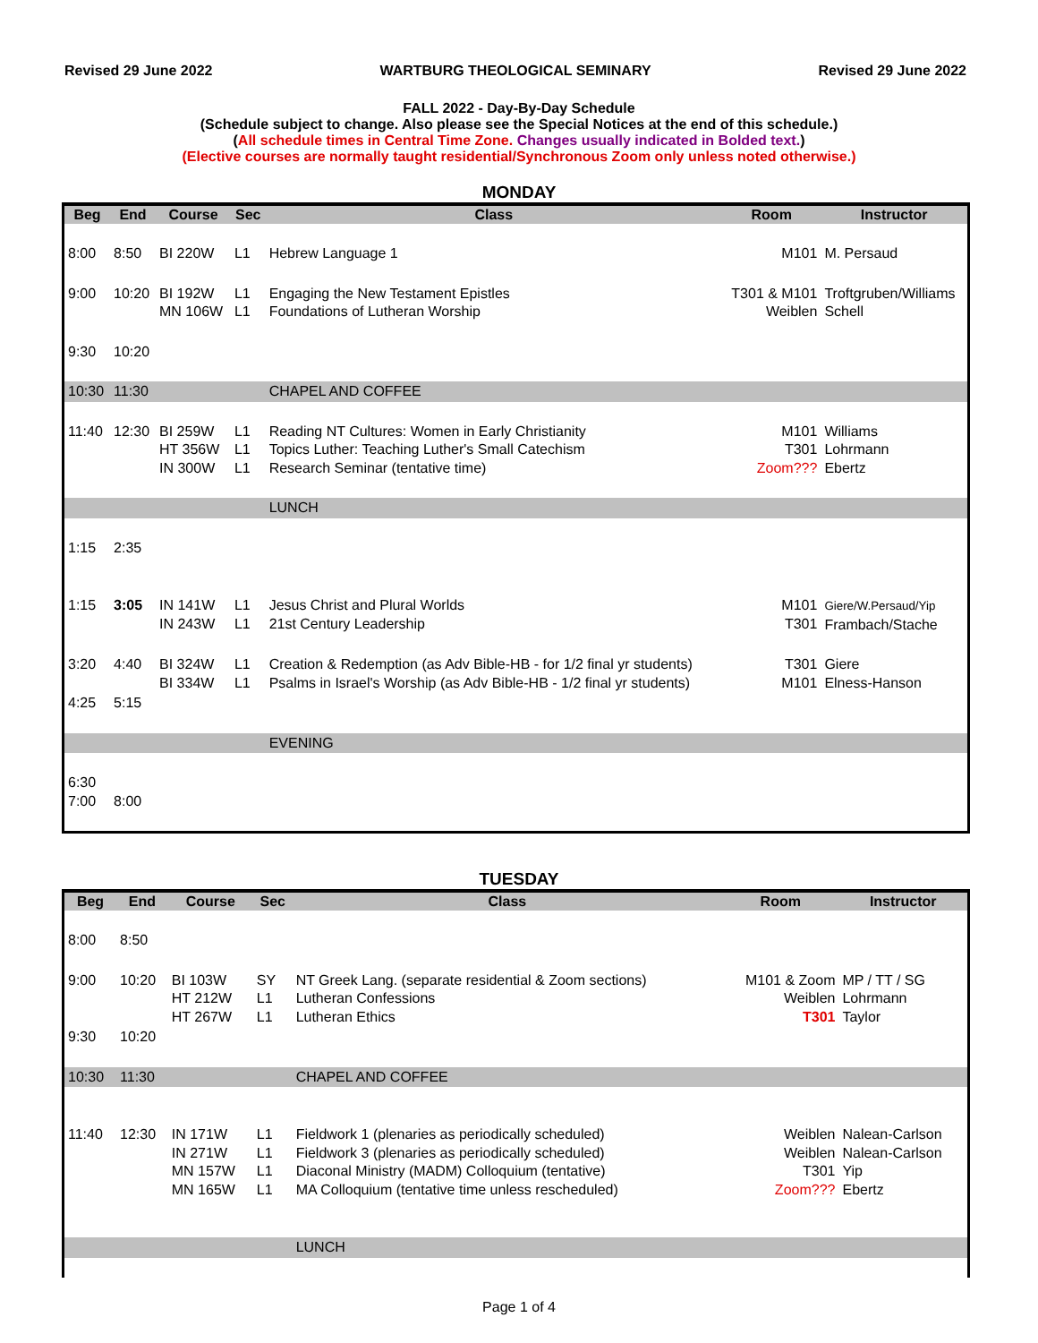Revised 29 June 2022 WARTBURG THEOLOGICAL SEMINARY Revised 29 June 2022
FALL 2022 - Day-By-Day Schedule
(Schedule subject to change. Also please see the Special Notices at the end of this schedule.)
(All schedule times in Central Time Zone. Changes usually indicated in Bolded text.)
(Elective courses are normally taught residential/Synchronous Zoom only unless noted otherwise.)
MONDAY
| Beg | End | Course | Sec | Class | Room | Instructor |
| --- | --- | --- | --- | --- | --- | --- |
| 8:00 | 8:50 | BI 220W | L1 | Hebrew Language 1 | M101 | M. Persaud |
| 9:00 | 10:20 | BI 192W MN 106W | L1 L1 | Engaging the New Testament Epistles Foundations of Lutheran Worship | T301 & M101 Weiblen | Troftgruben/Williams Schell |
| 9:30 | 10:20 | | | | | |
| 10:30 | 11:30 | | | CHAPEL AND COFFEE | | |
| 11:40 | 12:30 | BI 259W HT 356W IN 300W | L1 L1 L1 | Reading NT Cultures: Women in Early Christianity Topics Luther: Teaching Luther's Small Catechism Research Seminar (tentative time) | M101 T301 Zoom??? | Williams Lohrmann Ebertz |
| | | | | LUNCH | | |
| 1:15 | 2:35 | | | | | |
| 1:15 | 3:05 | IN 141W IN 243W | L1 L1 | Jesus Christ and Plural Worlds 21st Century Leadership | M101 T301 | Giere/W.Persaud/Yip Frambach/Stache |
| 3:20 | 4:40 | BI 324W BI 334W | L1 L1 | Creation & Redemption (as Adv Bible-HB - for 1/2 final yr students) Psalms in Israel's Worship (as Adv Bible-HB - 1/2 final yr students) | T301 M101 | Giere Elness-Hanson |
| 4:25 | 5:15 | | | | | |
| | | | | EVENING | | |
| 6:30 7:00 | 8:00 | | | | | |
TUESDAY
| Beg | End | Course | Sec | Class | Room | Instructor |
| --- | --- | --- | --- | --- | --- | --- |
| 8:00 | 8:50 | | | | | |
| 9:00 | 10:20 | BI 103W HT 212W HT 267W | SY L1 L1 | NT Greek Lang. (separate residential & Zoom sections) Lutheran Confessions Lutheran Ethics | M101 & Zoom Weiblen T301 | MP / TT / SG Lohrmann Taylor |
| 9:30 | 10:20 | | | | | |
| 10:30 | 11:30 | | | CHAPEL AND COFFEE | | |
| 11:40 | 12:30 | IN 171W IN 271W MN 157W MN 165W | L1 L1 L1 L1 | Fieldwork 1 (plenaries as periodically scheduled) Fieldwork 3 (plenaries as periodically scheduled) Diaconal Ministry (MADM) Colloquium (tentative) MA Colloquium (tentative time unless rescheduled) | Weiblen Weiblen T301 Zoom??? | Nalean-Carlson Nalean-Carlson Yip Ebertz |
| | | | | LUNCH | | |
Page 1 of 4